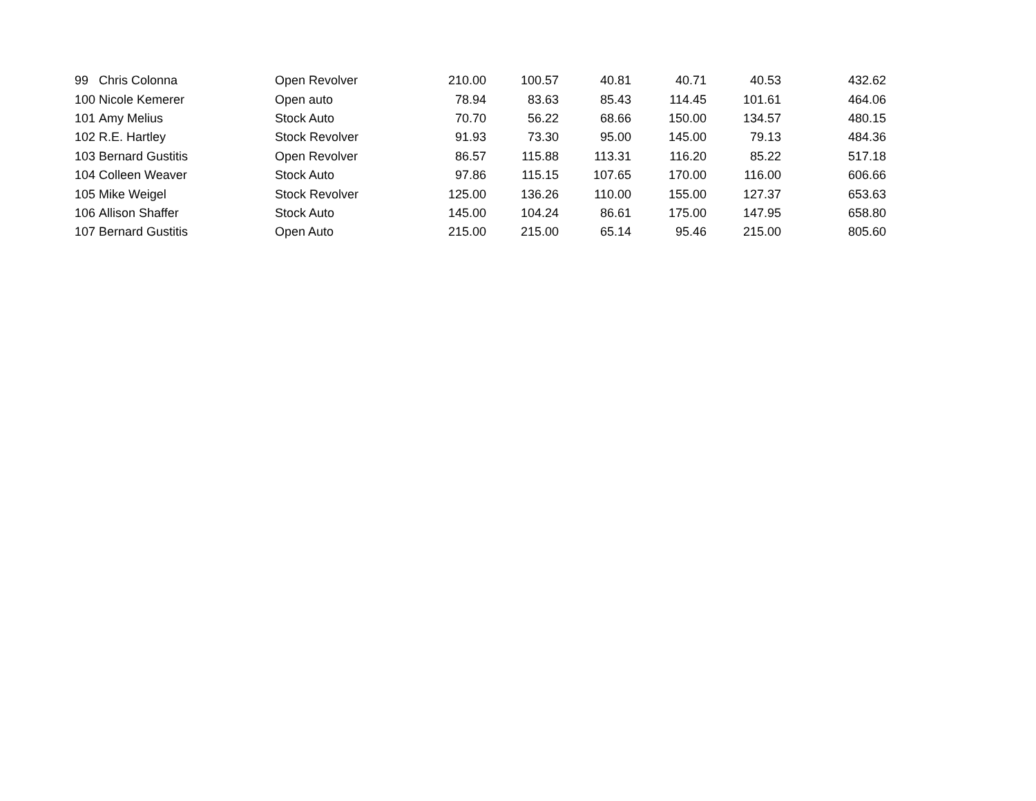| 99 | Chris Colonna | Open Revolver | 210.00 | 100.57 | 40.81 | 40.71 | 40.53 | 432.62 |
| 100 | Nicole Kemerer | Open auto | 78.94 | 83.63 | 85.43 | 114.45 | 101.61 | 464.06 |
| 101 | Amy Melius | Stock Auto | 70.70 | 56.22 | 68.66 | 150.00 | 134.57 | 480.15 |
| 102 | R.E. Hartley | Stock Revolver | 91.93 | 73.30 | 95.00 | 145.00 | 79.13 | 484.36 |
| 103 | Bernard Gustitis | Open Revolver | 86.57 | 115.88 | 113.31 | 116.20 | 85.22 | 517.18 |
| 104 | Colleen Weaver | Stock Auto | 97.86 | 115.15 | 107.65 | 170.00 | 116.00 | 606.66 |
| 105 | Mike Weigel | Stock Revolver | 125.00 | 136.26 | 110.00 | 155.00 | 127.37 | 653.63 |
| 106 | Allison Shaffer | Stock Auto | 145.00 | 104.24 | 86.61 | 175.00 | 147.95 | 658.80 |
| 107 | Bernard Gustitis | Open Auto | 215.00 | 215.00 | 65.14 | 95.46 | 215.00 | 805.60 |